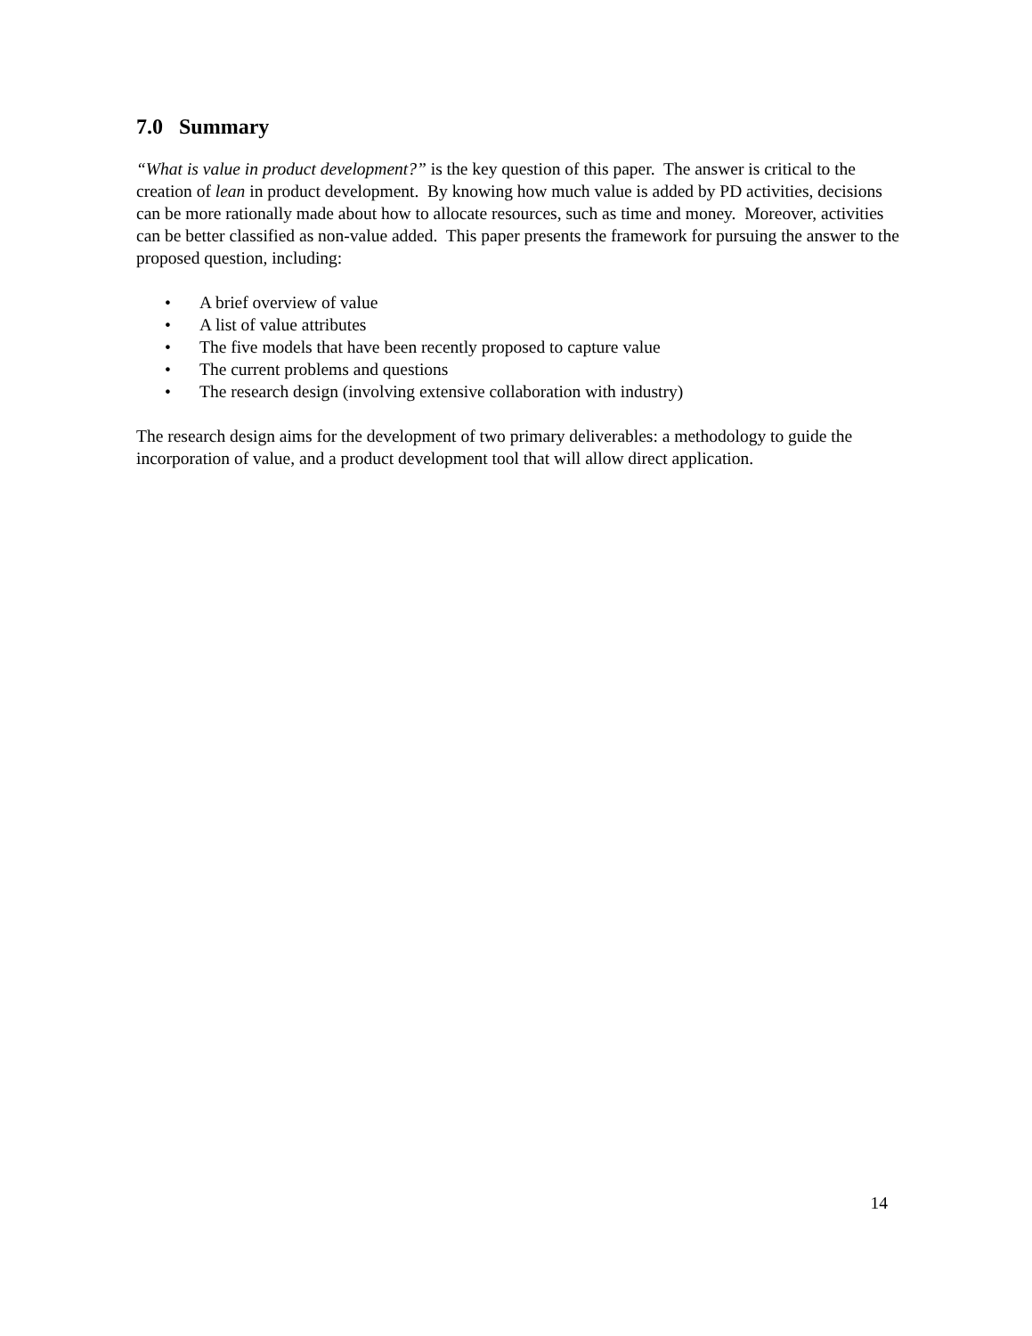7.0 Summary
“What is value in product development?” is the key question of this paper. The answer is critical to the creation of lean in product development. By knowing how much value is added by PD activities, decisions can be more rationally made about how to allocate resources, such as time and money. Moreover, activities can be better classified as non-value added. This paper presents the framework for pursuing the answer to the proposed question, including:
• A brief overview of value
• A list of value attributes
• The five models that have been recently proposed to capture value
• The current problems and questions
• The research design (involving extensive collaboration with industry)
The research design aims for the development of two primary deliverables: a methodology to guide the incorporation of value, and a product development tool that will allow direct application.
14